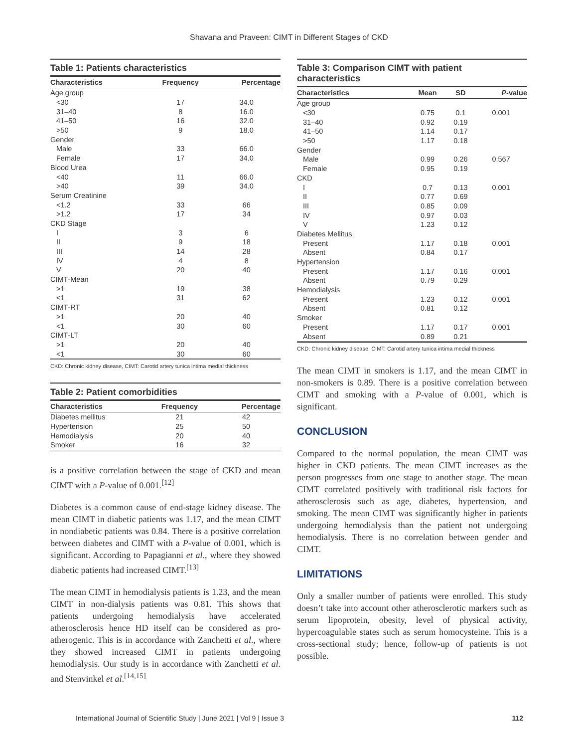Shavana and Praveen: CIMT in Different Stages of CKD
Table 1: Patients characteristics
| Characteristics | Frequency | Percentage |
| --- | --- | --- |
| Age group | | |
| <30 | 17 | 34.0 |
| 31–40 | 8 | 16.0 |
| 41–50 | 16 | 32.0 |
| >50 | 9 | 18.0 |
| Gender | | |
| Male | 33 | 66.0 |
| Female | 17 | 34.0 |
| Blood Urea | | |
| <40 | 11 | 66.0 |
| >40 | 39 | 34.0 |
| Serum Creatinine | | |
| <1.2 | 33 | 66 |
| >1.2 | 17 | 34 |
| CKD Stage | | |
| I | 3 | 6 |
| II | 9 | 18 |
| III | 14 | 28 |
| IV | 4 | 8 |
| V | 20 | 40 |
| CIMT‑Mean | | |
| >1 | 19 | 38 |
| <1 | 31 | 62 |
| CIMT‑RT | | |
| >1 | 20 | 40 |
| <1 | 30 | 60 |
| CIMT‑LT | | |
| >1 | 20 | 40 |
| <1 | 30 | 60 |
CKD: Chronic kidney disease, CIMT: Carotid artery tunica intima medial thickness
Table 2: Patient comorbidities
| Characteristics | Frequency | Percentage |
| --- | --- | --- |
| Diabetes mellitus | 21 | 42 |
| Hypertension | 25 | 50 |
| Hemodialysis | 20 | 40 |
| Smoker | 16 | 32 |
is a positive correlation between the stage of CKD and mean CIMT with a P-value of 0.001.<sup>[12]</sup>
Diabetes is a common cause of end-stage kidney disease. The mean CIMT in diabetic patients was 1.17, and the mean CIMT in nondiabetic patients was 0.84. There is a positive correlation between diabetes and CIMT with a P-value of 0.001, which is significant. According to Papagianni et al., where they showed diabetic patients had increased CIMT.<sup>[13]</sup>
The mean CIMT in hemodialysis patients is 1.23, and the mean CIMT in non-dialysis patients was 0.81. This shows that patients undergoing hemodialysis have accelerated atherosclerosis hence HD itself can be considered as pro-atherogenic. This is in accordance with Zanchetti et al., where they showed increased CIMT in patients undergoing hemodialysis. Our study is in accordance with Zanchetti et al. and Stenvinkel et al.<sup>[14,15]</sup>
Table 3: Comparison CIMT with patient characteristics
| Characteristics | Mean | SD | P -value |
| --- | --- | --- | --- |
| Age group | | | |
| <30 | 0.75 | 0.1 | 0.001 |
| 31–40 | 0.92 | 0.19 | |
| 41–50 | 1.14 | 0.17 | |
| >50 | 1.17 | 0.18 | |
| Gender | | | |
| Male | 0.99 | 0.26 | 0.567 |
| Female | 0.95 | 0.19 | |
| CKD | | | |
| I | 0.7 | 0.13 | 0.001 |
| II | 0.77 | 0.69 | |
| III | 0.85 | 0.09 | |
| IV | 0.97 | 0.03 | |
| V | 1.23 | 0.12 | |
| Diabetes Mellitus | | | |
| Present | 1.17 | 0.18 | 0.001 |
| Absent | 0.84 | 0.17 | |
| Hypertension | | | |
| Present | 1.17 | 0.16 | 0.001 |
| Absent | 0.79 | 0.29 | |
| Hemodialysis | | | |
| Present | 1.23 | 0.12 | 0.001 |
| Absent | 0.81 | 0.12 | |
| Smoker | | | |
| Present | 1.17 | 0.17 | 0.001 |
| Absent | 0.89 | 0.21 | |
CKD: Chronic kidney disease, CIMT: Carotid artery tunica intima medial thickness
The mean CIMT in smokers is 1.17, and the mean CIMT in non-smokers is 0.89. There is a positive correlation between CIMT and smoking with a P-value of 0.001, which is significant.
CONCLUSION
Compared to the normal population, the mean CIMT was higher in CKD patients. The mean CIMT increases as the person progresses from one stage to another stage. The mean CIMT correlated positively with traditional risk factors for atherosclerosis such as age, diabetes, hypertension, and smoking. The mean CIMT was significantly higher in patients undergoing hemodialysis than the patient not undergoing hemodialysis. There is no correlation between gender and CIMT.
LIMITATIONS
Only a smaller number of patients were enrolled. This study doesn’t take into account other atherosclerotic markers such as serum lipoprotein, obesity, level of physical activity, hypercoagulable states such as serum homocysteine. This is a cross-sectional study; hence, follow-up of patients is not possible.
International Journal of Scientific Study | June 2021 | Vol 9 | Issue 3 112